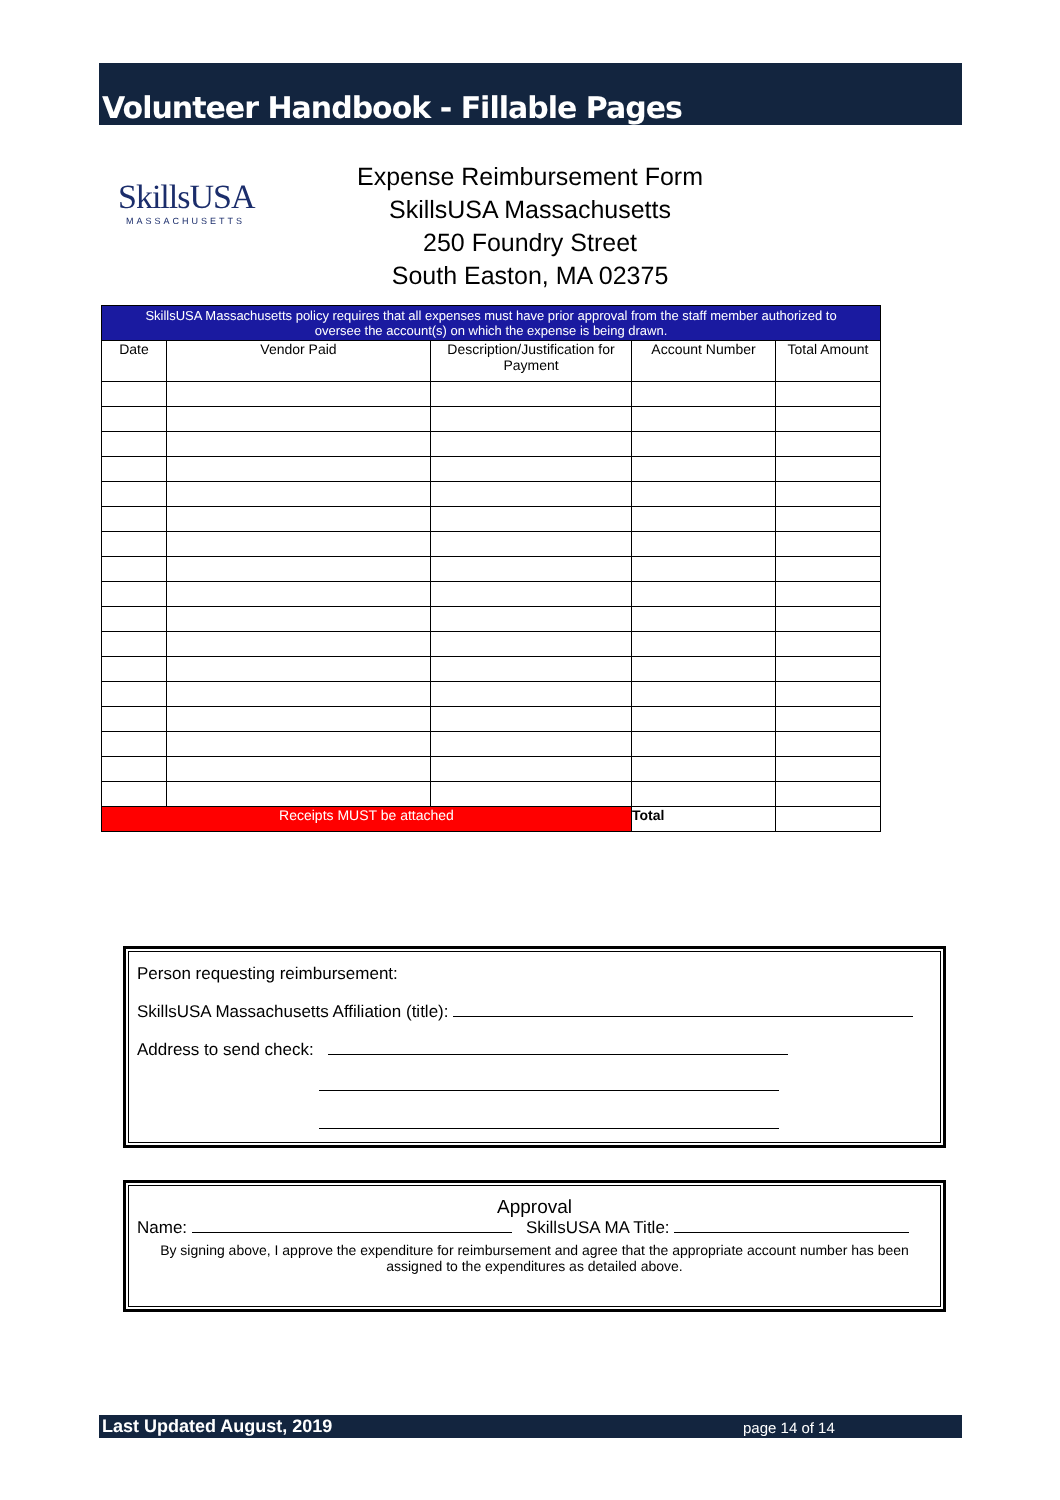Volunteer Handbook - Fillable Pages
SkillsUSA
MASSACHUSETTS
Expense Reimbursement Form
SkillsUSA Massachusetts
250 Foundry Street
South Easton, MA 02375
| SkillsUSA Massachusetts policy requires that all expenses must have prior approval from the staff member authorized to oversee the account(s) on which the expense is being drawn. | | | | |
| Date | Vendor Paid | Description/Justification for Payment | Account Number | Total Amount |
| Receipts MUST be attached | | | Total | |
Person requesting reimbursement:
SkillsUSA Massachusetts Affiliation (title):
Address to send check:
Approval
Name: SkillsUSA MA Title:
By signing above, I approve the expenditure for reimbursement and agree that the appropriate account number has been assigned to the expenditures as detailed above.
Last Updated August, 2019 page 14 of 14